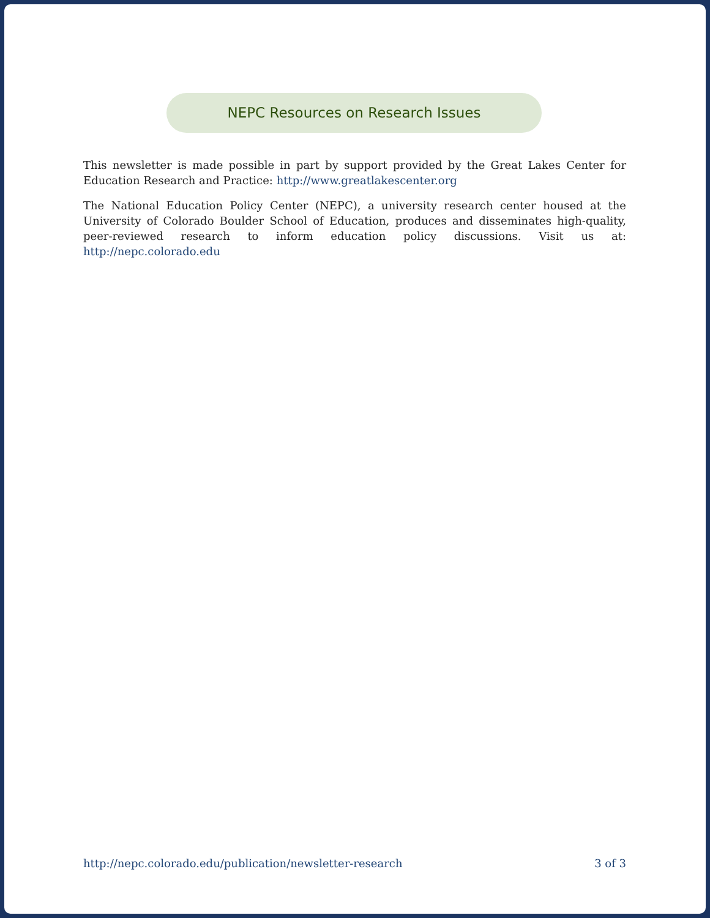NEPC Resources on Research Issues
This newsletter is made possible in part by support provided by the Great Lakes Center for Education Research and Practice: http://www.greatlakescenter.org
The National Education Policy Center (NEPC), a university research center housed at the University of Colorado Boulder School of Education, produces and disseminates high-quality, peer-reviewed research to inform education policy discussions. Visit us at: http://nepc.colorado.edu
http://nepc.colorado.edu/publication/newsletter-research 3 of 3